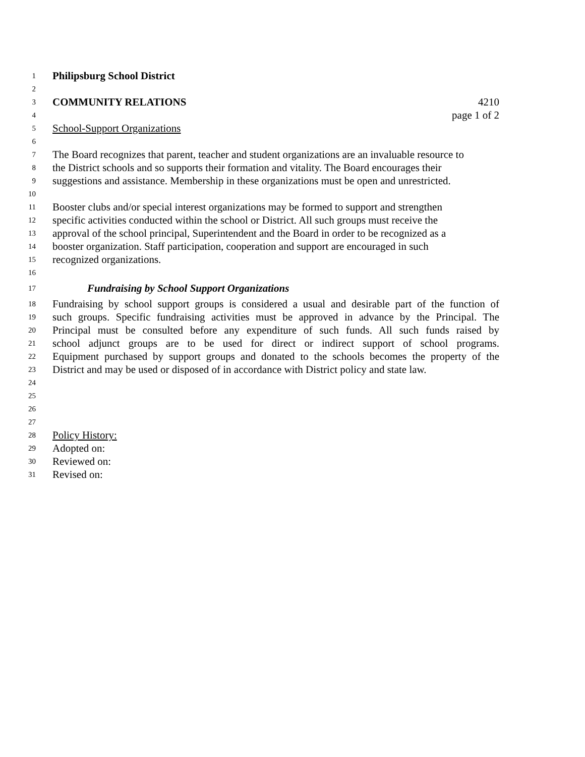1 Philipsburg School District
2
3 COMMUNITY RELATIONS 4210
4 page 1 of 2
5 School-Support Organizations
6
7 The Board recognizes that parent, teacher and student organizations are an invaluable resource to
8 the District schools and so supports their formation and vitality. The Board encourages their
9 suggestions and assistance. Membership in these organizations must be open and unrestricted.
10
11 Booster clubs and/or special interest organizations may be formed to support and strengthen
12 specific activities conducted within the school or District. All such groups must receive the
13 approval of the school principal, Superintendent and the Board in order to be recognized as a
14 booster organization. Staff participation, cooperation and support are encouraged in such
15 recognized organizations.
16
17 Fundraising by School Support Organizations
18 Fundraising by school support groups is considered a usual and desirable part of the function of
19 such groups. Specific fundraising activities must be approved in advance by the Principal. The
20 Principal must be consulted before any expenditure of such funds. All such funds raised by
21 school adjunct groups are to be used for direct or indirect support of school programs.
22 Equipment purchased by support groups and donated to the schools becomes the property of the
23 District and may be used or disposed of in accordance with District policy and state law.
24
25
26
27
28 Policy History:
29 Adopted on:
30 Reviewed on:
31 Revised on: